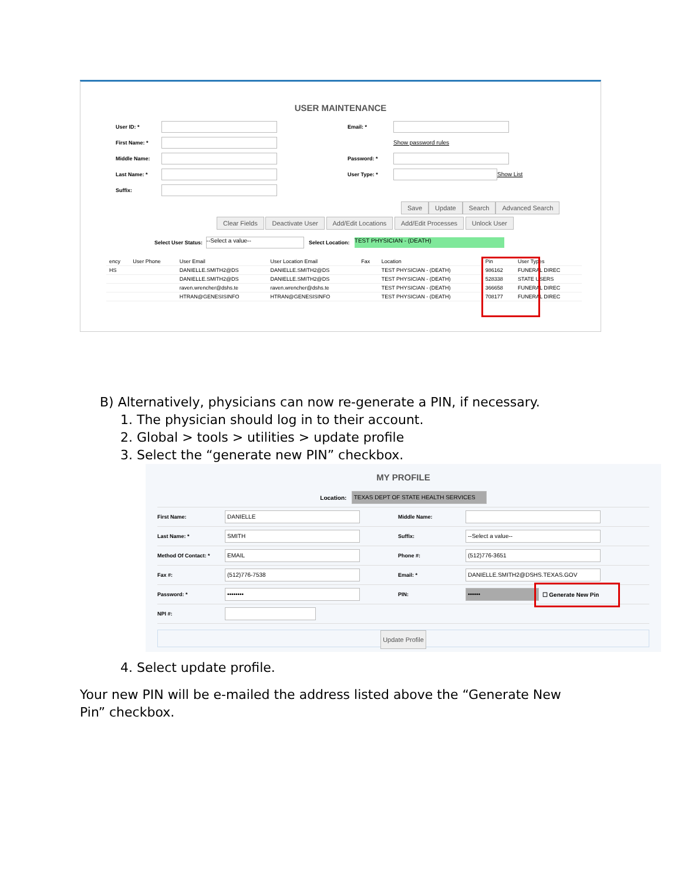USER MAINTENANCE
User ID: *
First Name: *
Middle Name:
Last Name: *
Suffix:
Email: *
Show password rules
Password: *
User Type: * Show List
Save Update Search Advanced Search
Clear Fields Deactivate User Add/Edit Locations Add/Edit Processes Unlock User
Select User Status: --Select a value-- Select Location: TEST PHYSICIAN - (DEATH)
| ency | User Phone | User Email | User Location Email | Fax | Location | Pin | User Types |
| --- | --- | --- | --- | --- | --- | --- | --- |
| HS | | DANIELLE.SMITH2@DS | DANIELLE.SMITH2@DS | | TEST PHYSICIAN - (DEATH) | 986162 | FUNERAL DIREC |
| | | DANIELLE.SMITH2@DS | DANIELLE.SMITH2@DS | | TEST PHYSICIAN - (DEATH) | 528338 | STATE USERS |
| | | raven.wrencher@dshs.te | raven.wrencher@dshs.te | | TEST PHYSICIAN - (DEATH) | 366658 | FUNERAL DIREC |
| | | HTRAN@GENESISINFO | HTRAN@GENESISINFO | | TEST PHYSICIAN - (DEATH) | 708177 | FUNERAL DIREC |
B) Alternatively, physicians can now re-generate a PIN, if necessary.
1. The physician should log in to their account.
2. Global > tools > utilities > update profile
3. Select the “generate new PIN” checkbox.
MY PROFILE
Location: TEXAS DEPT OF STATE HEALTH SERVICES
First Name: DANIELLE Middle Name:
Last Name: * SMITH Suffix: --Select a value--
Method Of Contact: * EMAIL Phone #: (512)776-3651
Fax #: (512)776-7538 Email: * DANIELLE.SMITH2@DSHS.TEXAS.GOV
Password: * •••••••• PIN: •••••• ☐ Generate New Pin
NPI #:
Update Profile
4. Select update profile.
Your new PIN will be e-mailed the address listed above the “Generate New
Pin” checkbox.